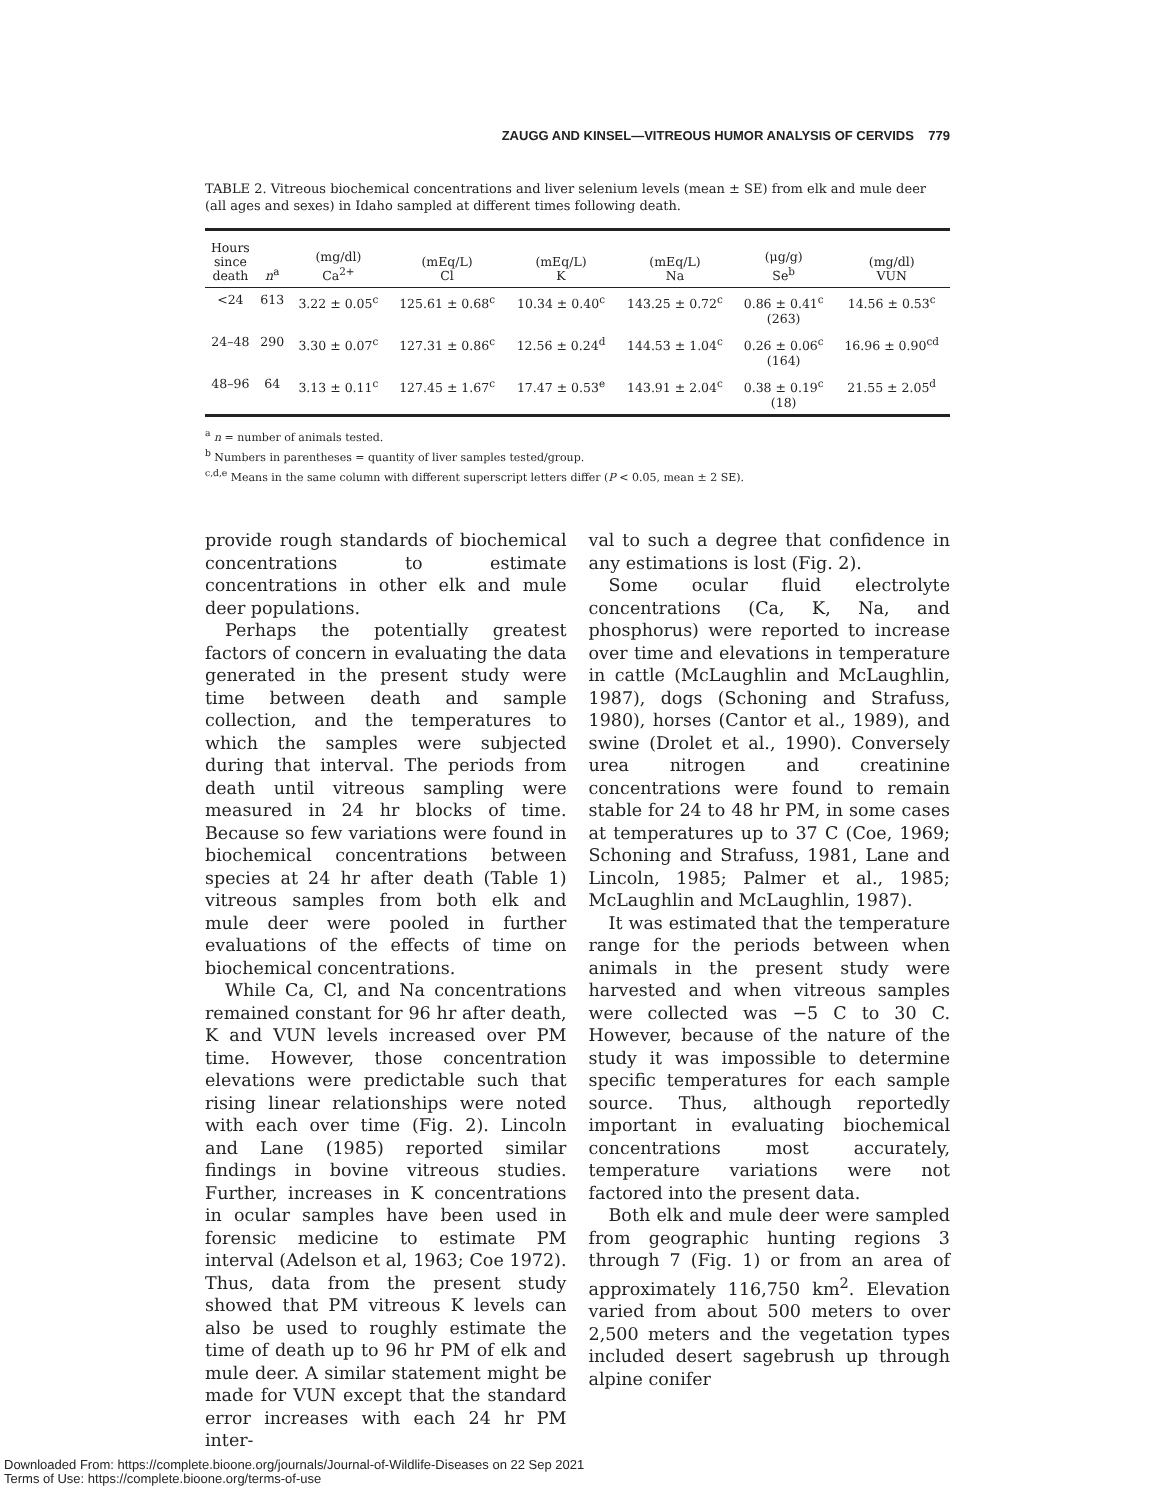ZAUGG AND KINSEL—VITREOUS HUMOR ANALYSIS OF CERVIDS 779
TABLE 2. Vitreous biochemical concentrations and liver selenium levels (mean ± SE) from elk and mule deer (all ages and sexes) in Idaho sampled at different times following death.
| Hours since death | n<sup>a</sup> | (mg/dl) Ca<sup>2+</sup> | (mEq/L) Cl | (mEq/L) K | (mEq/L) Na | (μg/g) Se<sup>b</sup> | (mg/dl) VUN |
| --- | --- | --- | --- | --- | --- | --- | --- |
| <24 | 613 | 3.22 ± 0.05<sup>c</sup> | 125.61 ± 0.68<sup>c</sup> | 10.34 ± 0.40<sup>c</sup> | 143.25 ± 0.72<sup>c</sup> | 0.86 ± 0.41<sup>c</sup> (263) | 14.56 ± 0.53<sup>c</sup> |
| 24–48 | 290 | 3.30 ± 0.07<sup>c</sup> | 127.31 ± 0.86<sup>c</sup> | 12.56 ± 0.24<sup>d</sup> | 144.53 ± 1.04<sup>c</sup> | 0.26 ± 0.06<sup>c</sup> (164) | 16.96 ± 0.90<sup>cd</sup> |
| 48–96 | 64 | 3.13 ± 0.11<sup>c</sup> | 127.45 ± 1.67<sup>c</sup> | 17.47 ± 0.53<sup>e</sup> | 143.91 ± 2.04<sup>c</sup> | 0.38 ± 0.19<sup>c</sup> (18) | 21.55 ± 2.05<sup>d</sup> |
<sup>a</sup> n = number of animals tested.
<sup>b</sup> Numbers in parentheses = quantity of liver samples tested/group.
<sup>c,d,e</sup> Means in the same column with different superscript letters differ (P < 0.05, mean ± 2 SE).
provide rough standards of biochemical concentrations to estimate concentrations in other elk and mule deer populations.
Perhaps the potentially greatest factors of concern in evaluating the data generated in the present study were time between death and sample collection, and the temperatures to which the samples were subjected during that interval. The periods from death until vitreous sampling were measured in 24 hr blocks of time. Because so few variations were found in biochemical concentrations between species at 24 hr after death (Table 1) vitreous samples from both elk and mule deer were pooled in further evaluations of the effects of time on biochemical concentrations.
While Ca, Cl, and Na concentrations remained constant for 96 hr after death, K and VUN levels increased over PM time. However, those concentration elevations were predictable such that rising linear relationships were noted with each over time (Fig. 2). Lincoln and Lane (1985) reported similar findings in bovine vitreous studies. Further, increases in K concentrations in ocular samples have been used in forensic medicine to estimate PM interval (Adelson et al, 1963; Coe 1972). Thus, data from the present study showed that PM vitreous K levels can also be used to roughly estimate the time of death up to 96 hr PM of elk and mule deer. A similar statement might be made for VUN except that the standard error increases with each 24 hr PM inter-
val to such a degree that confidence in any estimations is lost (Fig. 2).
Some ocular fluid electrolyte concentrations (Ca, K, Na, and phosphorus) were reported to increase over time and elevations in temperature in cattle (McLaughlin and McLaughlin, 1987), dogs (Schoning and Strafuss, 1980), horses (Cantor et al., 1989), and swine (Drolet et al., 1990). Conversely urea nitrogen and creatinine concentrations were found to remain stable for 24 to 48 hr PM, in some cases at temperatures up to 37 C (Coe, 1969; Schoning and Strafuss, 1981, Lane and Lincoln, 1985; Palmer et al., 1985; McLaughlin and McLaughlin, 1987).
It was estimated that the temperature range for the periods between when animals in the present study were harvested and when vitreous samples were collected was −5 C to 30 C. However, because of the nature of the study it was impossible to determine specific temperatures for each sample source. Thus, although reportedly important in evaluating biochemical concentrations most accurately, temperature variations were not factored into the present data.
Both elk and mule deer were sampled from geographic hunting regions 3 through 7 (Fig. 1) or from an area of approximately 116,750 km<sup>2</sup>. Elevation varied from about 500 meters to over 2,500 meters and the vegetation types included desert sagebrush up through alpine conifer
Downloaded From: https://complete.bioone.org/journals/Journal-of-Wildlife-Diseases on 22 Sep 2021
Terms of Use: https://complete.bioone.org/terms-of-use